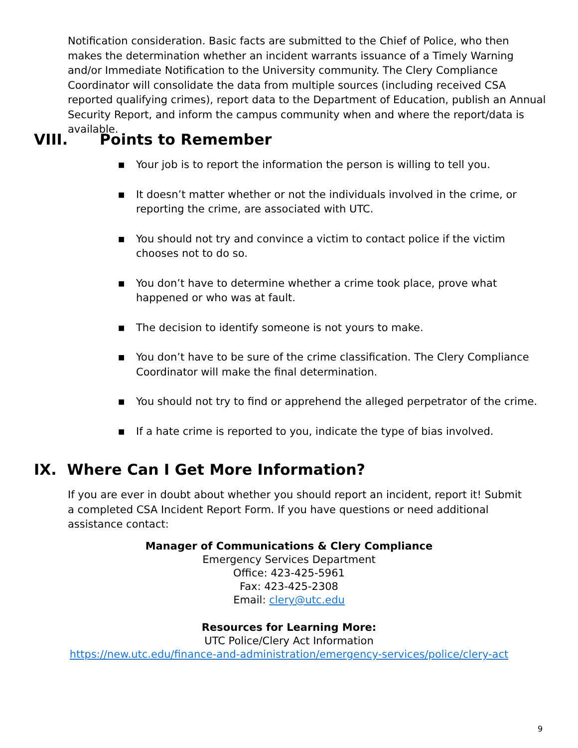Notification consideration. Basic facts are submitted to the Chief of Police, who then makes the determination whether an incident warrants issuance of a Timely Warning and/or Immediate Notification to the University community. The Clery Compliance Coordinator will consolidate the data from multiple sources (including received CSA reported qualifying crimes), report data to the Department of Education, publish an Annual Security Report, and inform the campus community when and where the report/data is available.
VIII. Points to Remember
■ Your job is to report the information the person is willing to tell you.
■ It doesn’t matter whether or not the individuals involved in the crime, or reporting the crime, are associated with UTC.
■ You should not try and convince a victim to contact police if the victim chooses not to do so.
■ You don’t have to determine whether a crime took place, prove what happened or who was at fault.
■ The decision to identify someone is not yours to make.
■ You don’t have to be sure of the crime classification. The Clery Compliance Coordinator will make the final determination.
■ You should not try to find or apprehend the alleged perpetrator of the crime.
■ If a hate crime is reported to you, indicate the type of bias involved.
IX. Where Can I Get More Information?
If you are ever in doubt about whether you should report an incident, report it! Submit a completed CSA Incident Report Form. If you have questions or need additional assistance contact:
Manager of Communications & Clery Compliance
Emergency Services Department
Office: 423-425-5961
Fax: 423-425-2308
Email: clery@utc.edu
Resources for Learning More:
UTC Police/Clery Act Information
https://new.utc.edu/finance-and-administration/emergency-services/police/clery-act
9